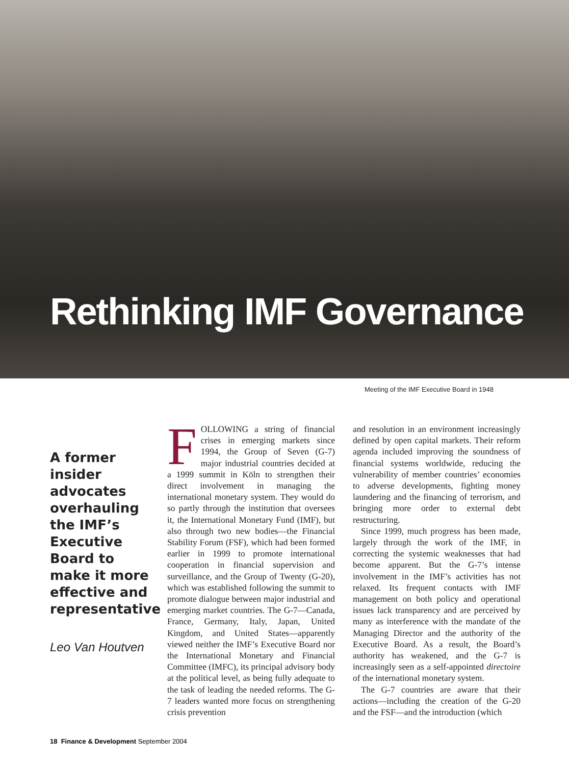Rethinking IMF Governance
Meeting of the IMF Executive Board in 1948
A former insider advocates overhauling the IMF’s Executive Board to make it more effective and representative
Leo Van Houtven
FOLLOWING a string of financial crises in emerging markets since 1994, the Group of Seven (G-7) major industrial countries decided at a 1999 summit in Köln to strengthen their direct involvement in managing the international monetary system. They would do so partly through the institution that oversees it, the International Monetary Fund (IMF), but also through two new bodies—the Financial Stability Forum (FSF), which had been formed earlier in 1999 to promote international cooperation in financial supervision and surveillance, and the Group of Twenty (G-20), which was established following the summit to promote dialogue between major industrial and emerging market countries. The G-7—Canada, France, Germany, Italy, Japan, United Kingdom, and United States—apparently viewed neither the IMF’s Executive Board nor the International Monetary and Financial Committee (IMFC), its principal advisory body at the political level, as being fully adequate to the task of leading the needed reforms. The G-7 leaders wanted more focus on strengthening crisis prevention
and resolution in an environment increasingly defined by open capital markets. Their reform agenda included improving the soundness of financial systems worldwide, reducing the vulnerability of member countries’ economies to adverse developments, fighting money laundering and the financing of terrorism, and bringing more order to external debt restructuring.
Since 1999, much progress has been made, largely through the work of the IMF, in correcting the systemic weaknesses that had become apparent. But the G-7’s intense involvement in the IMF’s activities has not relaxed. Its frequent contacts with IMF management on both policy and operational issues lack transparency and are perceived by many as interference with the mandate of the Managing Director and the authority of the Executive Board. As a result, the Board’s authority has weakened, and the G-7 is increasingly seen as a self-appointed directoire of the international monetary system.
The G-7 countries are aware that their actions—including the creation of the G-20 and the FSF—and the introduction (which
18 Finance & Development September 2004